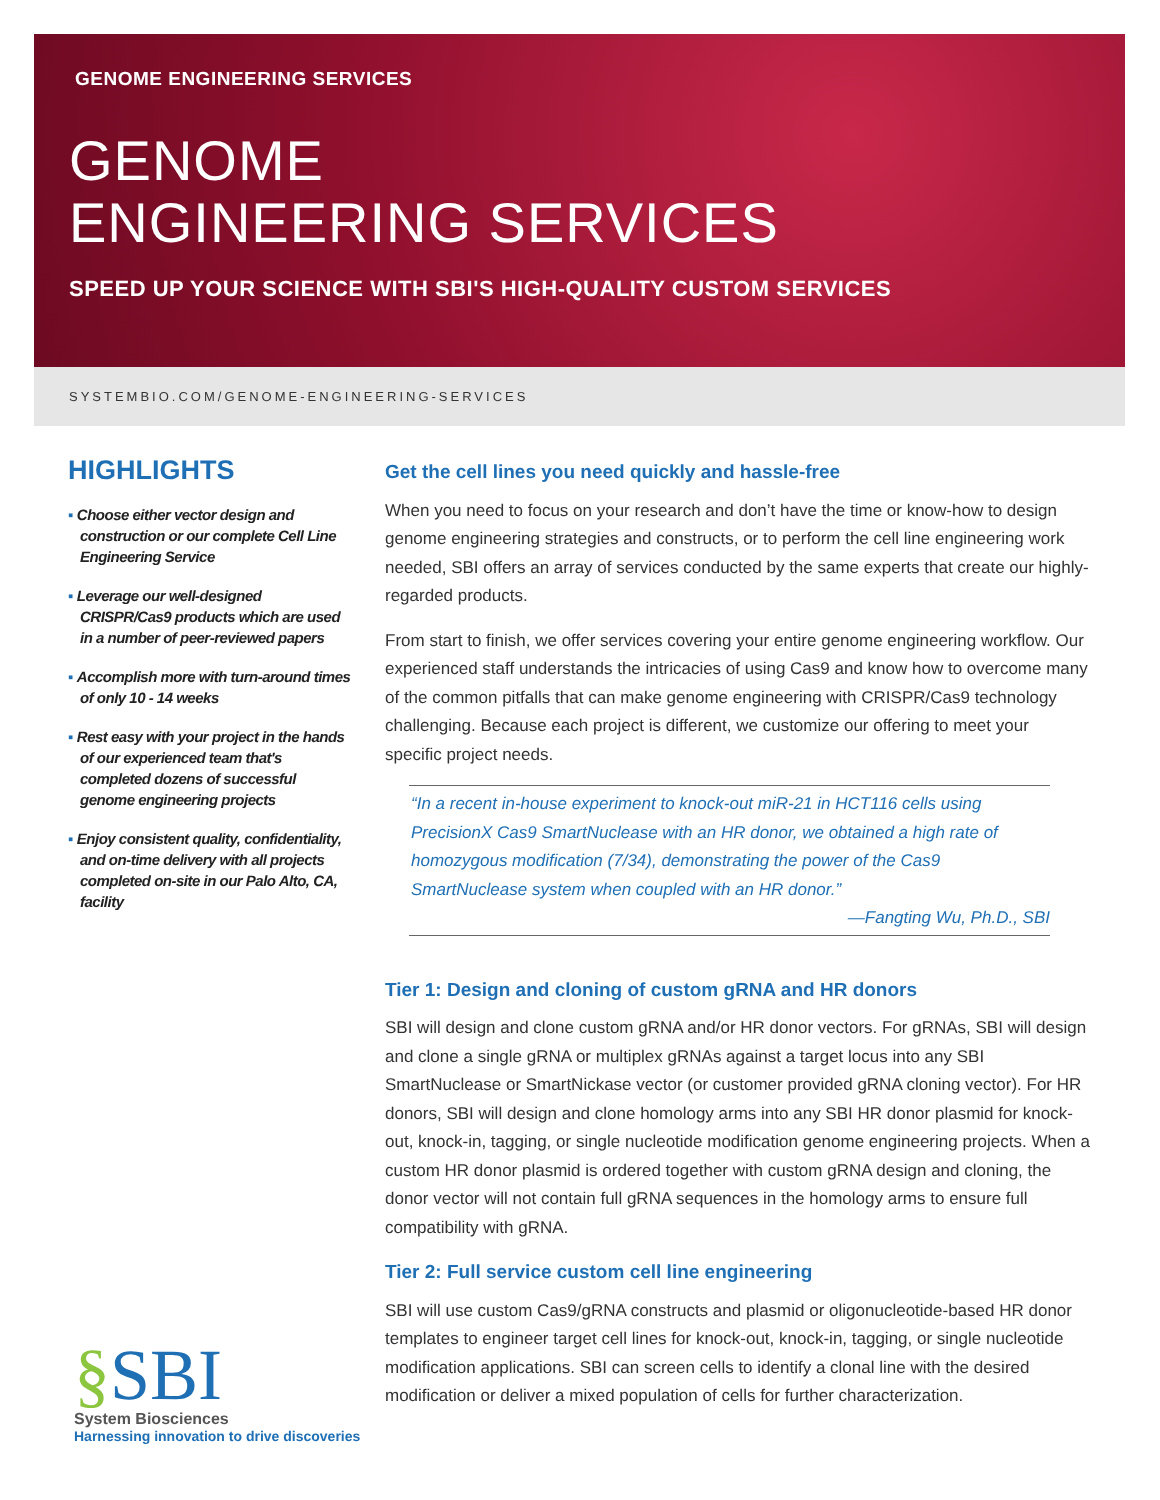GENOME ENGINEERING SERVICES
GENOME
ENGINEERING SERVICES
SPEED UP YOUR SCIENCE WITH SBI'S HIGH-QUALITY CUSTOM SERVICES
SYSTEMBIO.COM/GENOME-ENGINEERING-SERVICES
HIGHLIGHTS
▪ Choose either vector design and construction or our complete Cell Line Engineering Service
▪ Leverage our well-designed CRISPR/Cas9 products which are used in a number of peer-reviewed papers
▪ Accomplish more with turn-around times of only 10 - 14 weeks
▪ Rest easy with your project in the hands of our experienced team that's completed dozens of successful genome engineering projects
▪ Enjoy consistent quality, confidentiality, and on-time delivery with all projects completed on-site in our Palo Alto, CA, facility
Get the cell lines you need quickly and hassle-free
When you need to focus on your research and don’t have the time or know-how to design genome engineering strategies and constructs, or to perform the cell line engineering work needed, SBI offers an array of services conducted by the same experts that create our highly-regarded products.
From start to finish, we offer services covering your entire genome engineering workflow. Our experienced staff understands the intricacies of using Cas9 and know how to overcome many of the common pitfalls that can make genome engineering with CRISPR/Cas9 technology challenging. Because each project is different, we customize our offering to meet your specific project needs.
“In a recent in-house experiment to knock-out miR-21 in HCT116 cells using PrecisionX Cas9 SmartNuclease with an HR donor, we obtained a high rate of homozygous modification (7/34), demonstrating the power of the Cas9 SmartNuclease system when coupled with an HR donor.”
—Fangting Wu, Ph.D., SBI
Tier 1: Design and cloning of custom gRNA and HR donors
SBI will design and clone custom gRNA and/or HR donor vectors. For gRNAs, SBI will design and clone a single gRNA or multiplex gRNAs against a target locus into any SBI SmartNuclease or SmartNickase vector (or customer provided gRNA cloning vector). For HR donors, SBI will design and clone homology arms into any SBI HR donor plasmid for knock-out, knock-in, tagging, or single nucleotide modification genome engineering projects. When a custom HR donor plasmid is ordered together with custom gRNA design and cloning, the donor vector will not contain full gRNA sequences in the homology arms to ensure full compatibility with gRNA.
Tier 2: Full service custom cell line engineering
SBI will use custom Cas9/gRNA constructs and plasmid or oligonucleotide-based HR donor templates to engineer target cell lines for knock-out, knock-in, tagging, or single nucleotide modification applications. SBI can screen cells to identify a clonal line with the desired modification or deliver a mixed population of cells for further characterization.
§SBI
System Biosciences
Harnessing innovation to drive discoveries